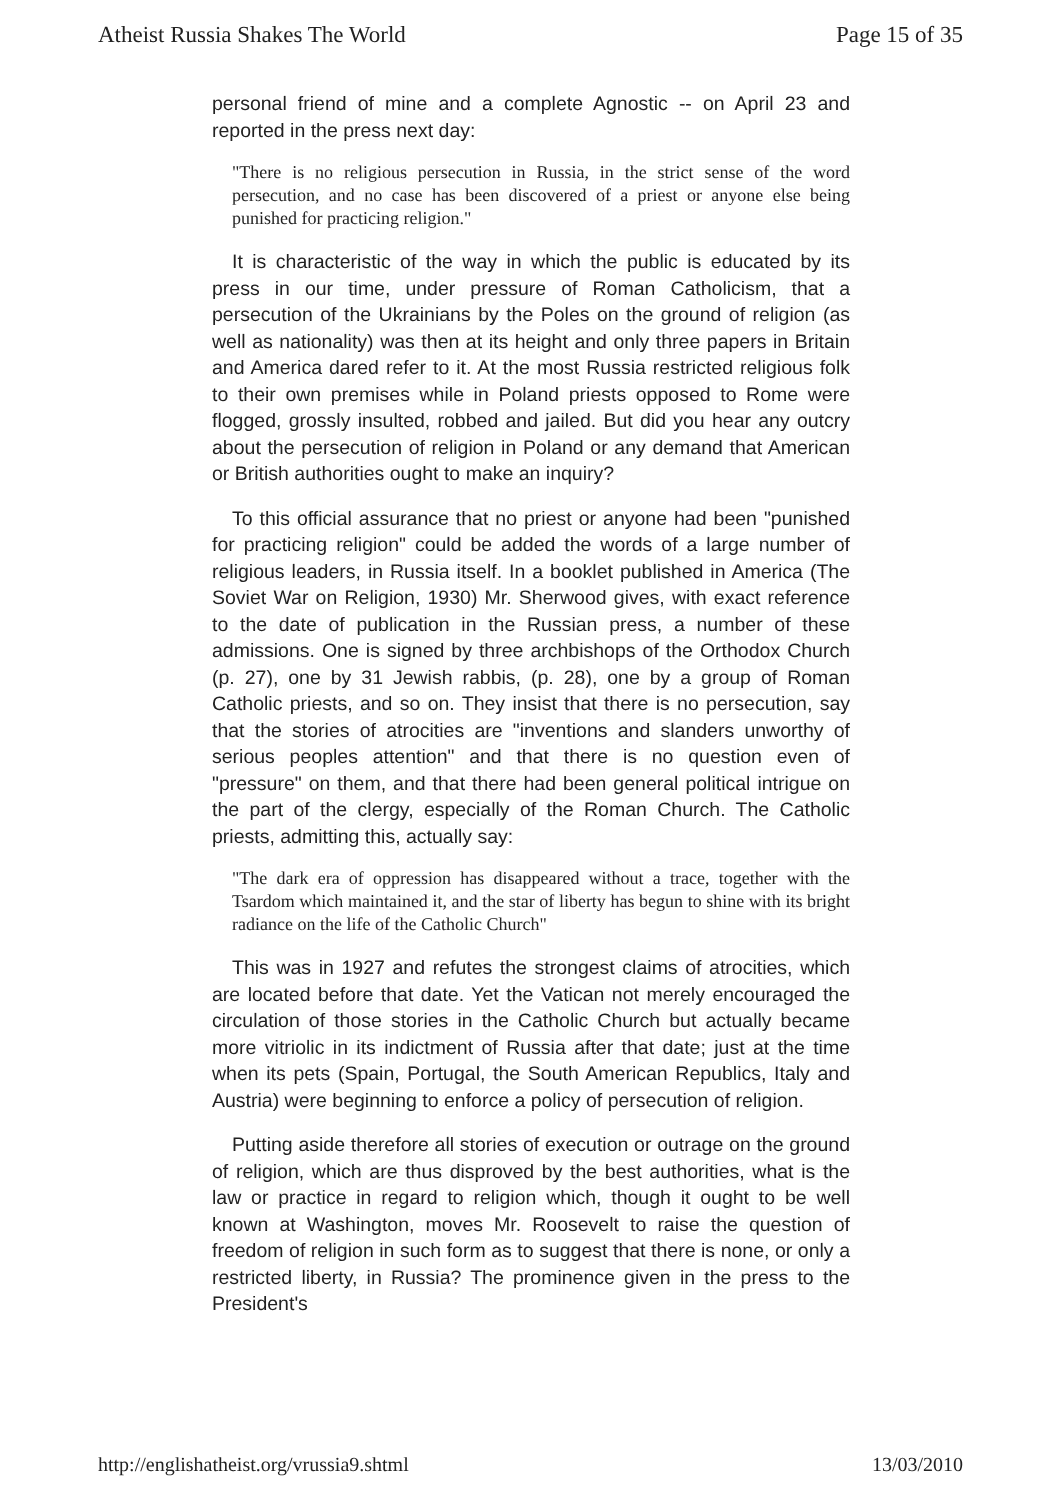Atheist Russia Shakes The World Page 15 of 35
personal friend of mine and a complete Agnostic -- on April 23 and reported in the press next day:
"There is no religious persecution in Russia, in the strict sense of the word persecution, and no case has been discovered of a priest or anyone else being punished for practicing religion."
It is characteristic of the way in which the public is educated by its press in our time, under pressure of Roman Catholicism, that a persecution of the Ukrainians by the Poles on the ground of religion (as well as nationality) was then at its height and only three papers in Britain and America dared refer to it. At the most Russia restricted religious folk to their own premises while in Poland priests opposed to Rome were flogged, grossly insulted, robbed and jailed. But did you hear any outcry about the persecution of religion in Poland or any demand that American or British authorities ought to make an inquiry?
To this official assurance that no priest or anyone had been "punished for practicing religion" could be added the words of a large number of religious leaders, in Russia itself. In a booklet published in America (The Soviet War on Religion, 1930) Mr. Sherwood gives, with exact reference to the date of publication in the Russian press, a number of these admissions. One is signed by three archbishops of the Orthodox Church (p. 27), one by 31 Jewish rabbis, (p. 28), one by a group of Roman Catholic priests, and so on. They insist that there is no persecution, say that the stories of atrocities are "inventions and slanders unworthy of serious peoples attention" and that there is no question even of "pressure" on them, and that there had been general political intrigue on the part of the clergy, especially of the Roman Church. The Catholic priests, admitting this, actually say:
"The dark era of oppression has disappeared without a trace, together with the Tsardom which maintained it, and the star of liberty has begun to shine with its bright radiance on the life of the Catholic Church"
This was in 1927 and refutes the strongest claims of atrocities, which are located before that date. Yet the Vatican not merely encouraged the circulation of those stories in the Catholic Church but actually became more vitriolic in its indictment of Russia after that date; just at the time when its pets (Spain, Portugal, the South American Republics, Italy and Austria) were beginning to enforce a policy of persecution of religion.
Putting aside therefore all stories of execution or outrage on the ground of religion, which are thus disproved by the best authorities, what is the law or practice in regard to religion which, though it ought to be well known at Washington, moves Mr. Roosevelt to raise the question of freedom of religion in such form as to suggest that there is none, or only a restricted liberty, in Russia? The prominence given in the press to the President's
http://englishatheist.org/vrussia9.shtml 13/03/2010